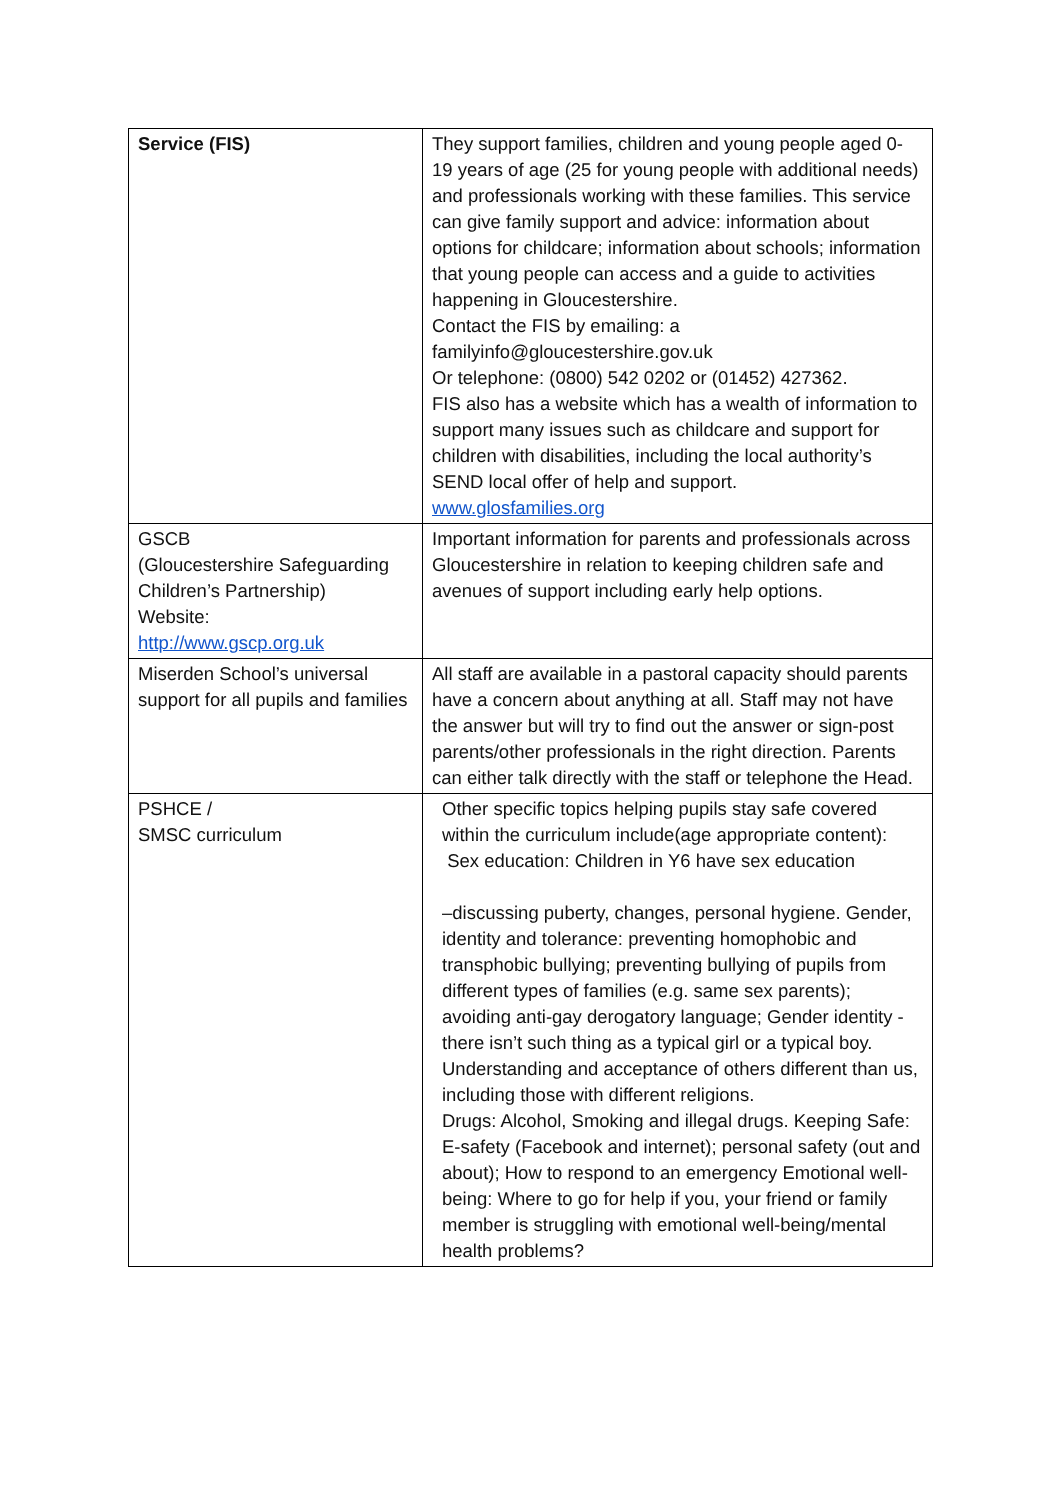| Service (FIS) | They support families, children and young people aged 0-19 years of age (25 for young people with additional needs) and professionals working with these families. This service can give family support and advice: information about options for childcare; information about schools; information that young people can access and a guide to activities happening in Gloucestershire. Contact the FIS by emailing: a familyinfo@gloucestershire.gov.uk Or telephone: (0800) 542 0202 or (01452) 427362. FIS also has a website which has a wealth of information to support many issues such as childcare and support for children with disabilities, including the local authority’s SEND local offer of help and support. www.glosfamilies.org |
| GSCB (Gloucestershire Safeguarding Children’s Partnership) Website: http://www.gscp.org.uk | Important information for parents and professionals across Gloucestershire in relation to keeping children safe and avenues of support including early help options. |
| Miserden School’s universal support for all pupils and families | All staff are available in a pastoral capacity should parents have a concern about anything at all. Staff may not have the answer but will try to find out the answer or sign-post parents/other professionals in the right direction. Parents can either talk directly with the staff or telephone the Head. |
| PSHCE / SMSC curriculum | Other specific topics helping pupils stay safe covered within the curriculum include(age appropriate content): Sex education: Children in Y6 have sex education –discussing puberty, changes, personal hygiene. Gender, identity and tolerance: preventing homophobic and transphobic bullying; preventing bullying of pupils from different types of families (e.g. same sex parents); avoiding anti-gay derogatory language; Gender identity - there isn’t such thing as a typical girl or a typical boy. Understanding and acceptance of others different than us, including those with different religions. Drugs: Alcohol, Smoking and illegal drugs. Keeping Safe: E-safety (Facebook and internet); personal safety (out and about); How to respond to an emergency Emotional well-being: Where to go for help if you, your friend or family member is struggling with emotional well-being/mental health problems? |